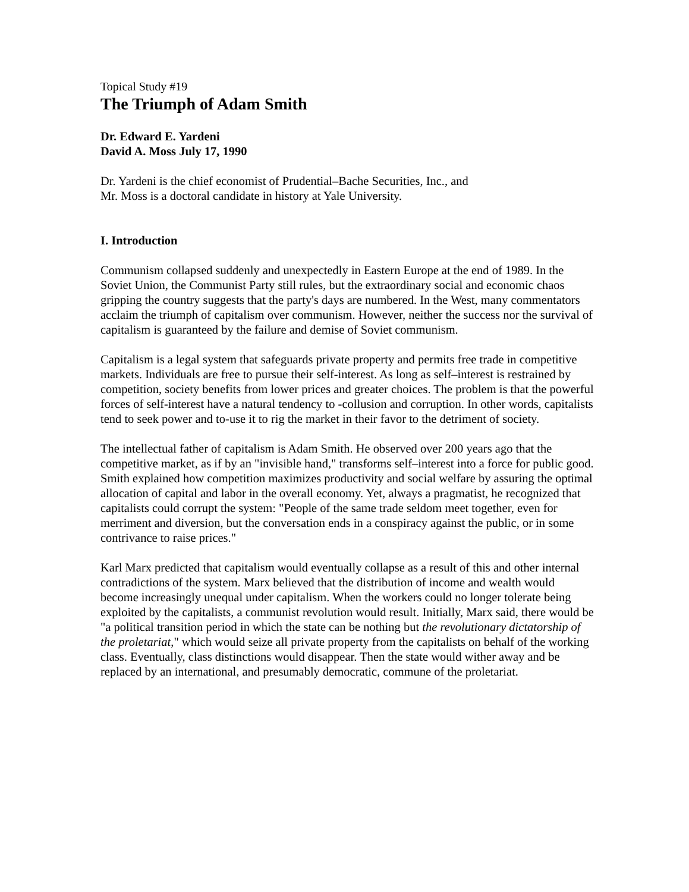Topical Study #19
The Triumph of Adam Smith
Dr. Edward E. Yardeni
David A. Moss July 17, 1990
Dr. Yardeni is the chief economist of Prudential–Bache Securities, Inc., and
Mr. Moss is a doctoral candidate in history at Yale University.
I. Introduction
Communism collapsed suddenly and unexpectedly in Eastern Europe at the end of 1989. In the Soviet Union, the Communist Party still rules, but the extraordinary social and economic chaos gripping the country suggests that the party's days are numbered. In the West, many commentators acclaim the triumph of capitalism over communism. However, neither the success nor the survival of capitalism is guaranteed by the failure and demise of Soviet communism.
Capitalism is a legal system that safeguards private property and permits free trade in competitive markets. Individuals are free to pursue their self-interest. As long as self–interest is restrained by competition, society benefits from lower prices and greater choices. The problem is that the powerful forces of self-interest have a natural tendency to -collusion and corruption. In other words, capitalists tend to seek power and to-use it to rig the market in their favor to the detriment of society.
The intellectual father of capitalism is Adam Smith. He observed over 200 years ago that the competitive market, as if by an "invisible hand," transforms self–interest into a force for public good. Smith explained how competition maximizes productivity and social welfare by assuring the optimal allocation of capital and labor in the overall economy. Yet, always a pragmatist, he recognized that capitalists could corrupt the system: "People of the same trade seldom meet together, even for merriment and diversion, but the conversation ends in a conspiracy against the public, or in some contrivance to raise prices."
Karl Marx predicted that capitalism would eventually collapse as a result of this and other internal contradictions of the system. Marx believed that the distribution of income and wealth would become increasingly unequal under capitalism. When the workers could no longer tolerate being exploited by the capitalists, a communist revolution would result. Initially, Marx said, there would be "a political transition period in which the state can be nothing but the revolutionary dictatorship of the proletariat," which would seize all private property from the capitalists on behalf of the working class. Eventually, class distinctions would disappear. Then the state would wither away and be replaced by an international, and presumably democratic, commune of the proletariat.